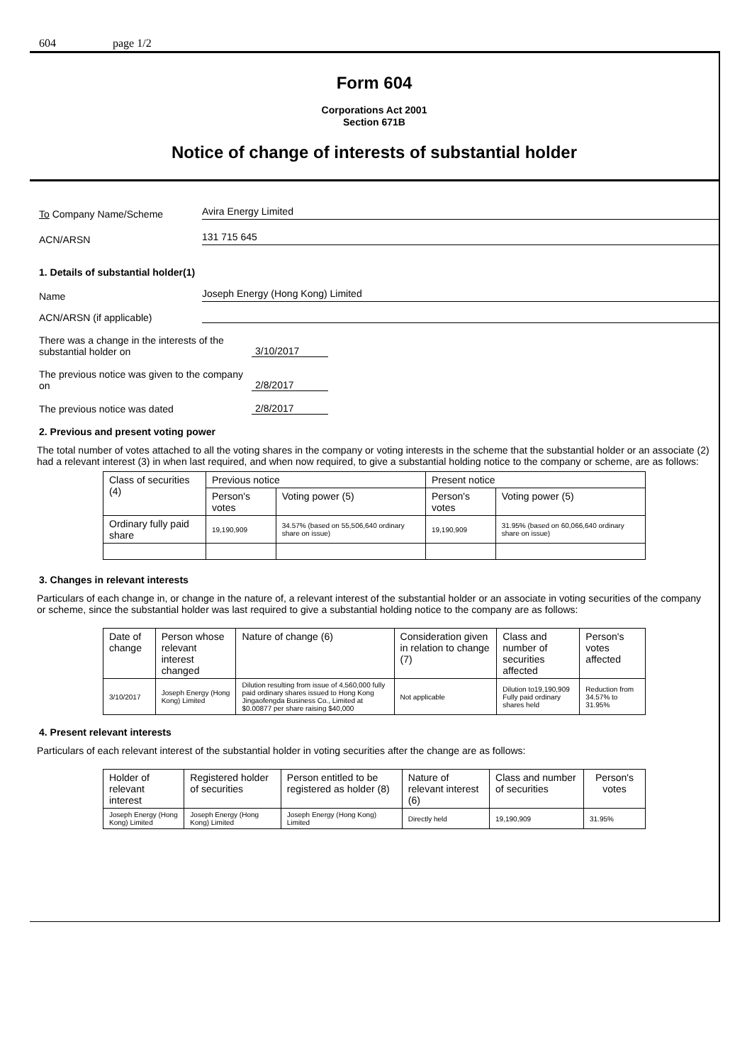604 page 1/2
Form 604
Corporations Act 2001
Section 671B
Notice of change of interests of substantial holder
To Company Name/Scheme
Avira Energy Limited
ACN/ARSN
131 715 645
1. Details of substantial holder(1)
Name
Joseph Energy (Hong Kong) Limited
ACN/ARSN (if applicable)
There was a change in the interests of the substantial holder on
3/10/2017
The previous notice was given to the company on
2/8/2017
The previous notice was dated
2/8/2017
2. Previous and present voting power
The total number of votes attached to all the voting shares in the company or voting interests in the scheme that the substantial holder or an associate (2) had a relevant interest (3) in when last required, and when now required, to give a substantial holding notice to the company or scheme, are as follows:
| Class of securities (4) | Previous notice | | Present notice | |
| --- | --- | --- | --- | --- |
| | Person's votes | Voting power (5) | Person's votes | Voting power (5) |
| Ordinary fully paid share | 19,190,909 | 34.57% (based on 55,506,640 ordinary share on issue) | 19,190,909 | 31.95% (based on 60,066,640 ordinary share on issue) |
3. Changes in relevant interests
Particulars of each change in, or change in the nature of, a relevant interest of the substantial holder or an associate in voting securities of the company or scheme, since the substantial holder was last required to give a substantial holding notice to the company are as follows:
| Date of change | Person whose relevant interest changed | Nature of change (6) | Consideration given in relation to change (7) | Class and number of securities affected | Person's votes affected |
| --- | --- | --- | --- | --- | --- |
| 3/10/2017 | Joseph Energy (Hong Kong) Limited | Dilution resulting from issue of 4,560,000 fully paid ordinary shares issued to Hong Kong Jingaofengda Business Co., Limited at $0.00877 per share raising $40,000 | Not applicable | Dilution to19,190,909 Fully paid ordinary shares held | Reduction from 34.57% to 31.95% |
4. Present relevant interests
Particulars of each relevant interest of the substantial holder in voting securities after the change are as follows:
| Holder of relevant interest | Registered holder of securities | Person entitled to be registered as holder (8) | Nature of relevant interest (6) | Class and number of securities | Person's votes |
| --- | --- | --- | --- | --- | --- |
| Joseph Energy (Hong Kong) Limited | Joseph Energy (Hong Kong) Limited | Joseph Energy (Hong Kong) Limited | Directly held | 19,190,909 | 31.95% |